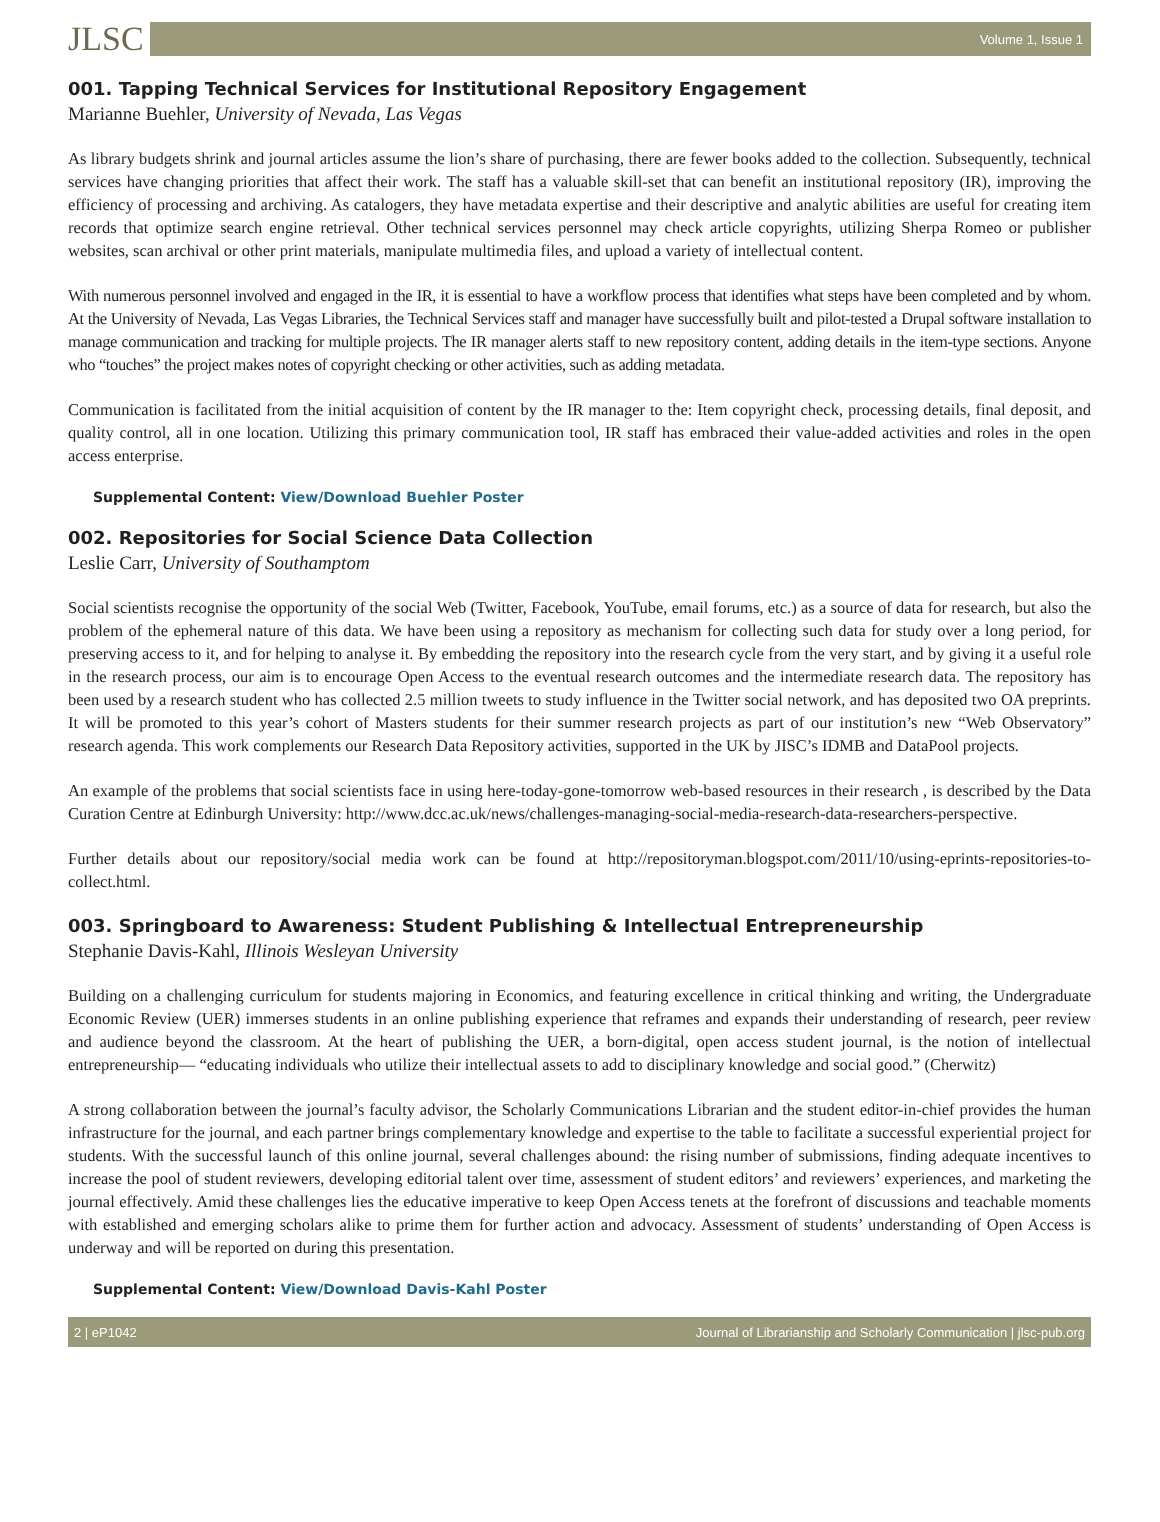JLSC Volume 1, Issue 1
001. Tapping Technical Services for Institutional Repository Engagement
Marianne Buehler, University of Nevada, Las Vegas
As library budgets shrink and journal articles assume the lion’s share of purchasing, there are fewer books added to the collection. Subsequently, technical services have changing priorities that affect their work. The staff has a valuable skill-set that can benefit an institutional repository (IR), improving the efficiency of processing and archiving. As catalogers, they have metadata expertise and their descriptive and analytic abilities are useful for creating item records that optimize search engine retrieval. Other technical services personnel may check article copyrights, utilizing Sherpa Romeo or publisher websites, scan archival or other print materials, manipulate multimedia files, and upload a variety of intellectual content.
With numerous personnel involved and engaged in the IR, it is essential to have a workflow process that identifies what steps have been completed and by whom. At the University of Nevada, Las Vegas Libraries, the Technical Services staff and manager have successfully built and pilot-tested a Drupal software installation to manage communication and tracking for multiple projects. The IR manager alerts staff to new repository content, adding details in the item-type sections. Anyone who “touches” the project makes notes of copyright checking or other activities, such as adding metadata.
Communication is facilitated from the initial acquisition of content by the IR manager to the: Item copyright check, processing details, final deposit, and quality control, all in one location. Utilizing this primary communication tool, IR staff has embraced their value-added activities and roles in the open access enterprise.
Supplemental Content: View/Download Buehler Poster
002. Repositories for Social Science Data Collection
Leslie Carr, University of Southamptom
Social scientists recognise the opportunity of the social Web (Twitter, Facebook, YouTube, email forums, etc.) as a source of data for research, but also the problem of the ephemeral nature of this data. We have been using a repository as mechanism for collecting such data for study over a long period, for preserving access to it, and for helping to analyse it. By embedding the repository into the research cycle from the very start, and by giving it a useful role in the research process, our aim is to encourage Open Access to the eventual research outcomes and the intermediate research data. The repository has been used by a research student who has collected 2.5 million tweets to study influence in the Twitter social network, and has deposited two OA preprints. It will be promoted to this year’s cohort of Masters students for their summer research projects as part of our institution’s new “Web Observatory” research agenda. This work complements our Research Data Repository activities, supported in the UK by JISC’s IDMB and DataPool projects.
An example of the problems that social scientists face in using here-today-gone-tomorrow web-based resources in their research , is described by the Data Curation Centre at Edinburgh University: http://www.dcc.ac.uk/news/challenges-managing-social-media-research-data-researchers-perspective.
Further details about our repository/social media work can be found at http://repositoryman.blogspot.com/2011/10/using-eprints-repositories-to-collect.html.
003. Springboard to Awareness: Student Publishing & Intellectual Entrepreneurship
Stephanie Davis-Kahl, Illinois Wesleyan University
Building on a challenging curriculum for students majoring in Economics, and featuring excellence in critical thinking and writing, the Undergraduate Economic Review (UER) immerses students in an online publishing experience that reframes and expands their understanding of research, peer review and audience beyond the classroom. At the heart of publishing the UER, a born-digital, open access student journal, is the notion of intellectual entrepreneurship— “educating individuals who utilize their intellectual assets to add to disciplinary knowledge and social good.” (Cherwitz)
A strong collaboration between the journal’s faculty advisor, the Scholarly Communications Librarian and the student editor-in-chief provides the human infrastructure for the journal, and each partner brings complementary knowledge and expertise to the table to facilitate a successful experiential project for students. With the successful launch of this online journal, several challenges abound: the rising number of submissions, finding adequate incentives to increase the pool of student reviewers, developing editorial talent over time, assessment of student editors’ and reviewers’ experiences, and marketing the journal effectively. Amid these challenges lies the educative imperative to keep Open Access tenets at the forefront of discussions and teachable moments with established and emerging scholars alike to prime them for further action and advocacy. Assessment of students’ understanding of Open Access is underway and will be reported on during this presentation.
Supplemental Content: View/Download Davis-Kahl Poster
2 | eP1042 Journal of Librarianship and Scholarly Communication | jlsc-pub.org